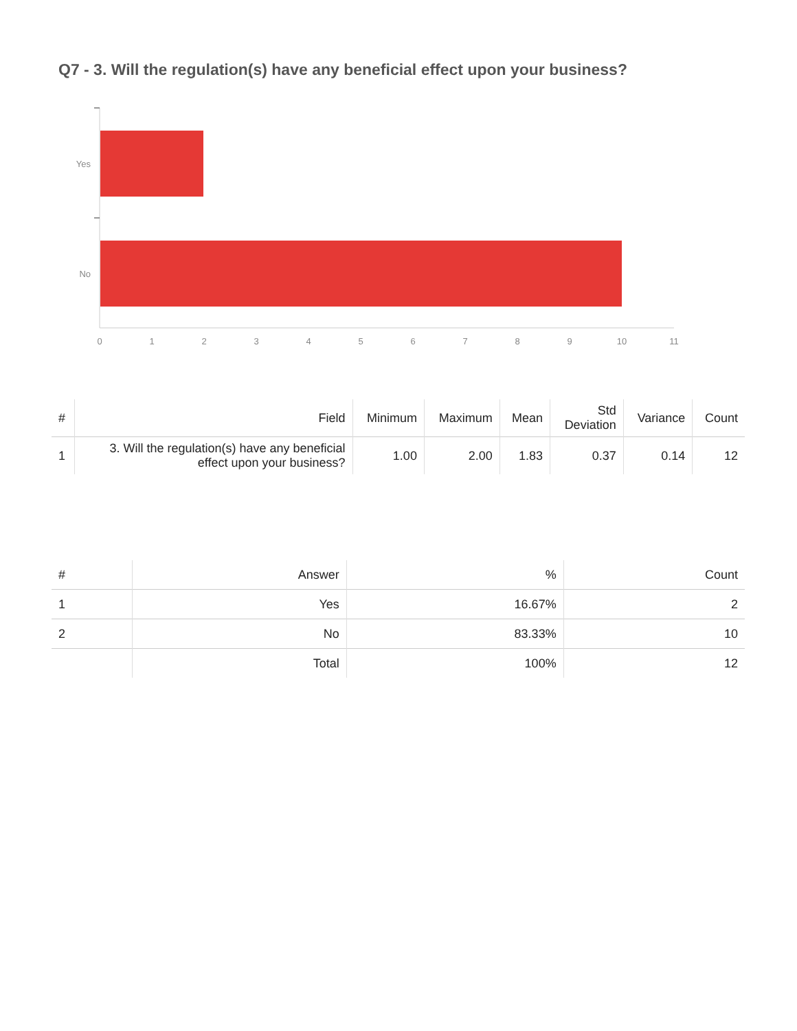Q7 - 3. Will the regulation(s) have any beneficial effect upon your business?
Yes
No
0
1
2
3
4
5
6
7
8
9
10
11
| # | Field | Minimum | Maximum | Mean | Std Deviation | Variance | Count |
| --- | --- | --- | --- | --- | --- | --- | --- |
| 1 | 3. Will the regulation(s) have any beneficial effect upon your business? | 1.00 | 2.00 | 1.83 | 0.37 | 0.14 | 12 |
| # | Answer | % | Count |
| --- | --- | --- | --- |
| 1 | Yes | 16.67% | 2 |
| 2 | No | 83.33% | 10 |
| | Total | 100% | 12 |